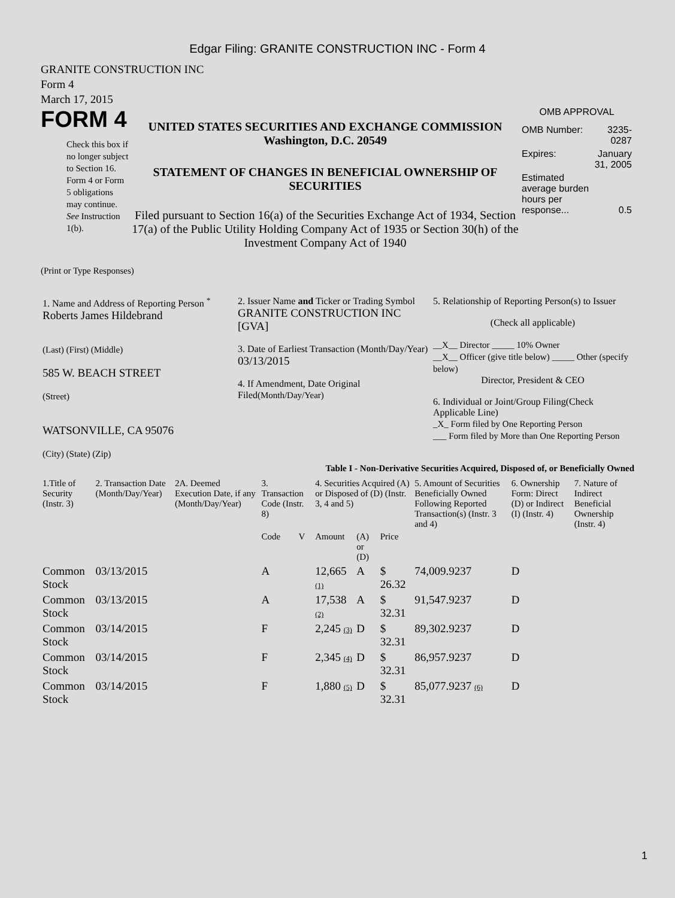Edgar Filing: GRANITE CONSTRUCTION INC - Form 4
GRANITE CONSTRUCTION INC
Form 4
March 17, 2015
FORM 4
Check this box if no longer subject to Section 16. Form 4 or Form 5 obligations may continue. See Instruction 1(b).
UNITED STATES SECURITIES AND EXCHANGE COMMISSION
Washington, D.C. 20549
STATEMENT OF CHANGES IN BENEFICIAL OWNERSHIP OF SECURITIES
Filed pursuant to Section 16(a) of the Securities Exchange Act of 1934, Section 17(a) of the Public Utility Holding Company Act of 1935 or Section 30(h) of the Investment Company Act of 1940
OMB APPROVAL
| OMB Number: | 3235-0287 |
| Expires: | January 31, 2005 |
| Estimated average burden hours per response... | 0.5 |
(Print or Type Responses)
| 1. Name and Address of Reporting Person <sup>*</sup> Roberts James Hildebrand (Last) (First) (Middle) 585 W. BEACH STREET (Street) WATSONVILLE, CA 95076 (City) (State) (Zip) | 2. Issuer Name and Ticker or Trading Symbol GRANITE CONSTRUCTION INC [GVA] 3. Date of Earliest Transaction (Month/Day/Year) 03/13/2015 4. If Amendment, Date Original Filed (Month/Day/Year) | 5. Relationship of Reporting Person(s) to Issuer (Check all applicable) __X__ Director _____ 10% Owner __X__ Officer (give title below) _____ Other (specify below) Director, President & CEO 6. Individual or Joint/Group Filing(Check Applicable Line) _X_ Form filed by One Reporting Person ___ Form filed by More than One Reporting Person |
Table I - Non-Derivative Securities Acquired, Disposed of, or Beneficially Owned
| 1.Title of Security (Instr. 3) | 2. Transaction Date (Month/Day/Year) | 2A. Deemed Execution Date, if any (Month/Day/Year) | 3. Transaction Code (Instr. 8) | | 4. Securities Acquired (A) or Disposed of (D) (Instr. 3, 4 and 5) | | | 5. Amount of Securities Beneficially Owned Following Reported Transaction(s) (Instr. 3 and 4) | 6. Ownership Form: Direct (D) or Indirect (I) (Instr. 4) | 7. Nature of Indirect Beneficial Ownership (Instr. 4) |
| --- | --- | --- | --- | --- | --- | --- | --- | --- | --- | --- |
| | | | Code | V | Amount | (A) or (D) | Price | | | |
| Common Stock | 03/13/2015 | | A | | 12,665 (1) | A | $ 26.32 | 74,009.9237 | D | |
| Common Stock | 03/13/2015 | | A | | 17,538 (2) | A | $ 32.31 | 91,547.9237 | D | |
| Common Stock | 03/14/2015 | | F | | 2,245 (3) | D | $ 32.31 | 89,302.9237 | D | |
| Common Stock | 03/14/2015 | | F | | 2,345 (4) | D | $ 32.31 | 86,957.9237 | D | |
| Common Stock | 03/14/2015 | | F | | 1,880 (5) | D | $ 32.31 | 85,077.9237 (6) | D | |
1